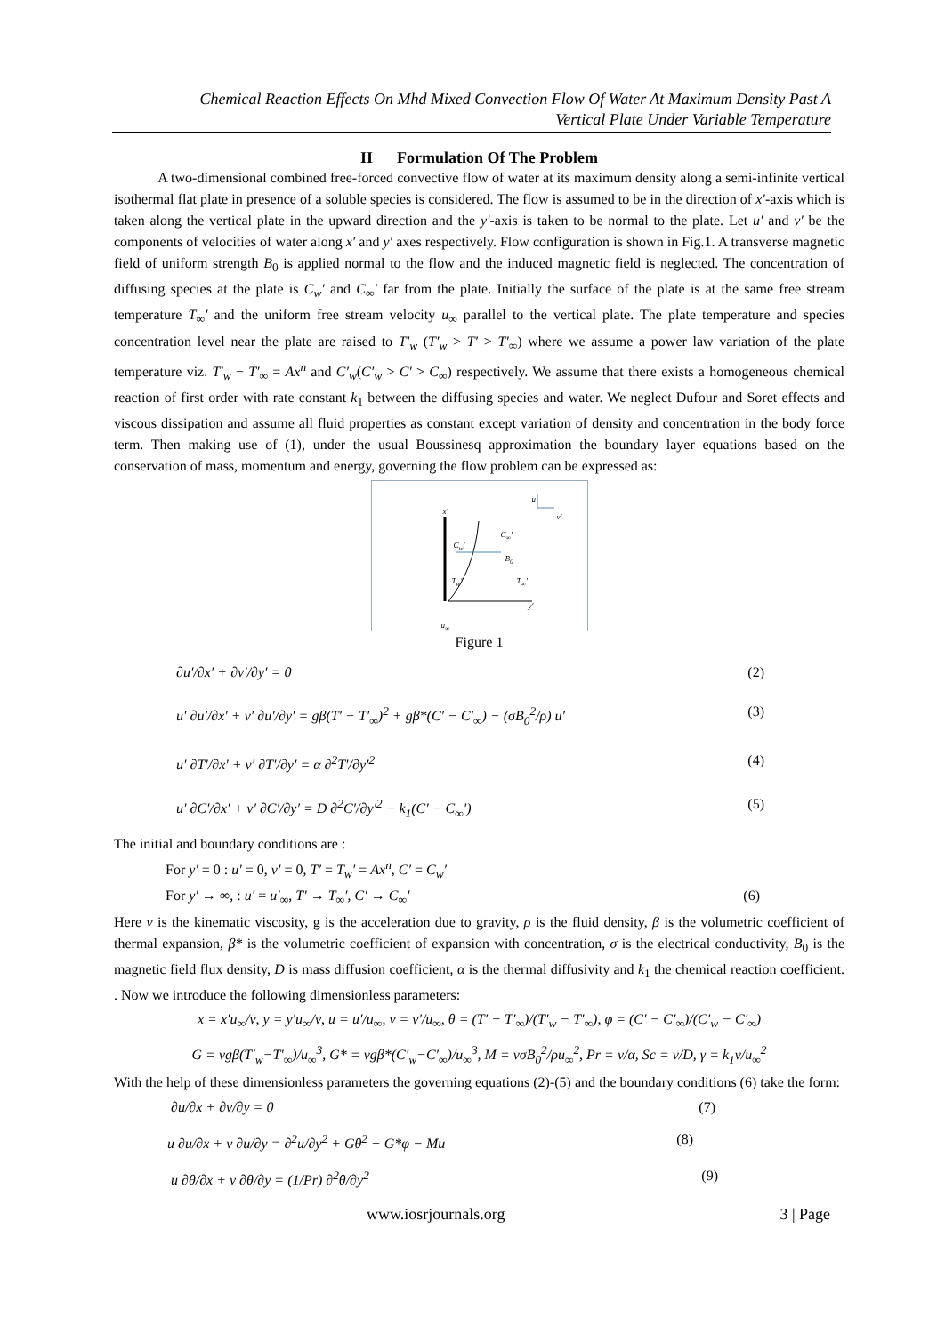Chemical Reaction Effects On Mhd Mixed Convection Flow Of Water At Maximum Density Past A
Vertical Plate Under Variable Temperature
II Formulation Of The Problem
A two-dimensional combined free-forced convective flow of water at its maximum density along a semi-infinite vertical isothermal flat plate in presence of a soluble species is considered. The flow is assumed to be in the direction of x′-axis which is taken along the vertical plate in the upward direction and the y′-axis is taken to be normal to the plate. Let u′ and v′ be the components of velocities of water along x′ and y′ axes respectively. Flow configuration is shown in Fig.1. A transverse magnetic field of uniform strength B<sub>0</sub> is applied normal to the flow and the induced magnetic field is neglected. The concentration of diffusing species at the plate is C<sub>w</sub>′ and C<sub>∞</sub>′ far from the plate. Initially the surface of the plate is at the same free stream temperature T<sub>∞</sub>′ and the uniform free stream velocity u<sub>∞</sub> parallel to the vertical plate. The plate temperature and species concentration level near the plate are raised to T′<sub>w</sub> (T′<sub>w</sub> > T′ > T′<sub>∞</sub>) where we assume a power law variation of the plate temperature viz. T′<sub>w</sub> − T′<sub>∞</sub> = Ax<sup>n</sup> and C′<sub>w</sub>(C′<sub>w</sub> > C′ > C<sub>∞</sub>) respectively. We assume that there exists a homogeneous chemical reaction of first order with rate constant k<sub>1</sub> between the diffusing species and water. We neglect Dufour and Soret effects and viscous dissipation and assume all fluid properties as constant except variation of density and concentration in the body force term. Then making use of (1), under the usual Boussinesq approximation the boundary layer equations based on the conservation of mass, momentum and energy, governing the flow problem can be expressed as:
x′
C<sub>w</sub>′
C<sub>∞</sub>′
B<sub>0</sub>
T<sub>w</sub>′ T<sub>∞</sub>′
u′
v′
y′
u<sub>∞</sub>
Figure 1
∂u′/∂x′ + ∂v′/∂y′ = 0 (2)
u′ ∂u′/∂x′ + v′ ∂u′/∂y′ = gβ(T′ − T′<sub>∞</sub>)<sup>2</sup> + gβ*(C′ − C′<sub>∞</sub>) − (σB<sub>0</sub><sup>2</sup>/ρ) u′ (3)
u′ ∂T′/∂x′ + v′ ∂T′/∂y′ = α ∂<sup>2</sup>T′/∂y′<sup>2</sup> (4)
u′ ∂C′/∂x′ + v′ ∂C′/∂y′ = D ∂<sup>2</sup>C′/∂y′<sup>2</sup> − k<sub>1</sub>(C′ − C<sub>∞</sub>′) (5)
The initial and boundary conditions are :
For y′ = 0 : u′ = 0, v′ = 0, T′ = T<sub>w</sub>′ = Ax<sup>n</sup>, C′ = C<sub>w</sub>′
For y′ → ∞, : u′ = u′<sub>∞</sub>, T′ → T<sub>∞</sub>′, C′ → C<sub>∞</sub>′ (6)
Here ν is the kinematic viscosity, g is the acceleration due to gravity, ρ is the fluid density, β is the volumetric coefficient of thermal expansion, β* is the volumetric coefficient of expansion with concentration, σ is the electrical conductivity, B<sub>0</sub> is the magnetic field flux density, D is mass diffusion coefficient, α is the thermal diffusivity and k<sub>1</sub> the chemical reaction coefficient. . Now we introduce the following dimensionless parameters:
x = x′u<sub>∞</sub>/ν, y = y′u<sub>∞</sub>/ν, u = u′/u<sub>∞</sub>, v = v′/u<sub>∞</sub>, θ = (T′ − T′<sub>∞</sub>)/(T′<sub>w</sub> − T′<sub>∞</sub>), φ = (C′ − C′<sub>∞</sub>)/(C′<sub>w</sub> − C′<sub>∞</sub>)
G = νgβ(T′<sub>w</sub>−T′<sub>∞</sub>)/u<sub>∞</sub><sup>3</sup>, G* = νgβ*(C′<sub>w</sub>−C′<sub>∞</sub>)/u<sub>∞</sub><sup>3</sup>, M = νσB<sub>0</sub><sup>2</sup>/ρu<sub>∞</sub><sup>2</sup>, Pr = ν/α, Sc = ν/D, γ = k<sub>1</sub>ν/u<sub>∞</sub><sup>2</sup>
With the help of these dimensionless parameters the governing equations (2)-(5) and the boundary conditions (6) take the form:
∂u/∂x + ∂v/∂y = 0 (7)
u ∂u/∂x + v ∂u/∂y = ∂<sup>2</sup>u/∂y<sup>2</sup> + Gθ<sup>2</sup> + G*φ − Mu (8)
u ∂θ/∂x + v ∂θ/∂y = (1/Pr) ∂<sup>2</sup>θ/∂y<sup>2</sup> (9)
www.iosrjournals.org 3 | Page